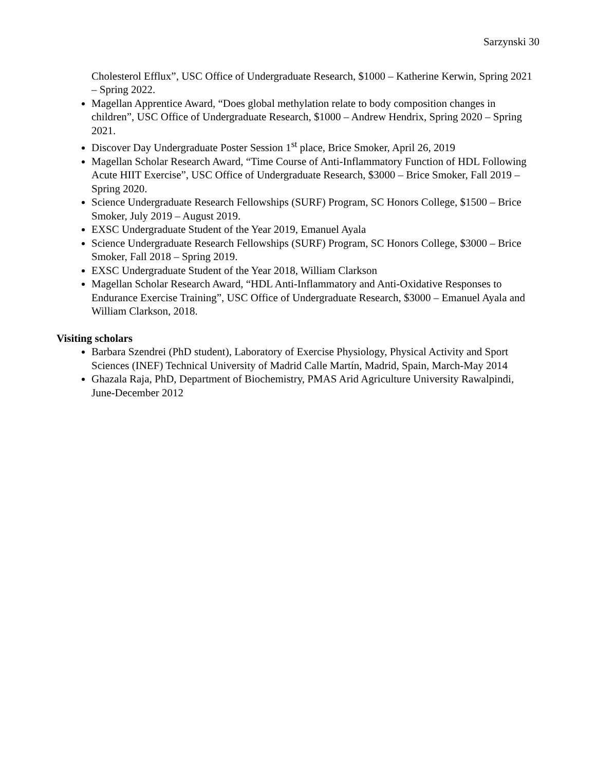Sarzynski 30
Cholesterol Efflux”, USC Office of Undergraduate Research, $1000 – Katherine Kerwin, Spring 2021 – Spring 2022.
Magellan Apprentice Award, “Does global methylation relate to body composition changes in children”, USC Office of Undergraduate Research, $1000 – Andrew Hendrix, Spring 2020 – Spring 2021.
Discover Day Undergraduate Poster Session 1<sup>st</sup> place, Brice Smoker, April 26, 2019
Magellan Scholar Research Award, “Time Course of Anti-Inflammatory Function of HDL Following Acute HIIT Exercise”, USC Office of Undergraduate Research, $3000 – Brice Smoker, Fall 2019 – Spring 2020.
Science Undergraduate Research Fellowships (SURF) Program, SC Honors College, $1500 – Brice Smoker, July 2019 – August 2019.
EXSC Undergraduate Student of the Year 2019, Emanuel Ayala
Science Undergraduate Research Fellowships (SURF) Program, SC Honors College, $3000 – Brice Smoker, Fall 2018 – Spring 2019.
EXSC Undergraduate Student of the Year 2018, William Clarkson
Magellan Scholar Research Award, “HDL Anti-Inflammatory and Anti-Oxidative Responses to Endurance Exercise Training”, USC Office of Undergraduate Research, $3000 – Emanuel Ayala and William Clarkson, 2018.
Visiting scholars
Barbara Szendrei (PhD student), Laboratory of Exercise Physiology, Physical Activity and Sport Sciences (INEF) Technical University of Madrid Calle Martín, Madrid, Spain, March-May 2014
Ghazala Raja, PhD, Department of Biochemistry, PMAS Arid Agriculture University Rawalpindi, June-December 2012